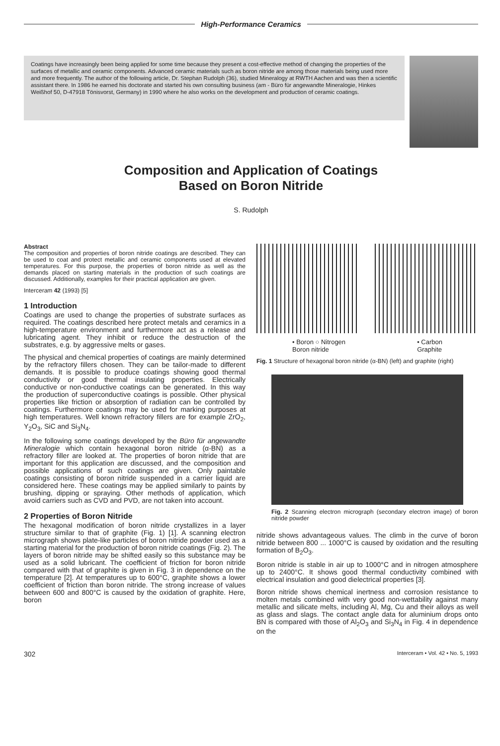High-Performance Ceramics
Coatings have increasingly been being applied for some time because they present a cost-effective method of changing the properties of the surfaces of metallic and ceramic components. Advanced ceramic materials such as boron nitride are among those materials being used more and more frequently. The author of the following article, Dr. Stephan Rudolph (36), studied Mineralogy at RWTH Aachen and was then a scientific assistant there. In 1986 he earned his doctorate and started his own consulting business (am - Büro für angewandte Mineralogie, Hinkes Weißhof 50, D-47918 Tönisvorst, Germany) in 1990 where he also works on the development and production of ceramic coatings.
Composition and Application of Coatings
Based on Boron Nitride
S. Rudolph
Abstract
The composition and properties of boron nitride coatings are described. They can be used to coat and protect metallic and ceramic components used at elevated temperatures. For this purpose, the properties of boron nitride as well as the demands placed on starting materials in the production of such coatings are discussed. Additionally, examples for their practical application are given.
Interceram 42 (1993) [5]
1 Introduction
Coatings are used to change the properties of substrate surfaces as required. The coatings described here protect metals and ceramics in a high-temperature environment and furthermore act as a release and lubricating agent. They inhibit or reduce the destruction of the substrates, e.g. by aggressive melts or gases.
The physical and chemical properties of coatings are mainly determined by the refractory fillers chosen. They can be tailor-made to different demands. It is possible to produce coatings showing good thermal conductivity or good thermal insulating properties. Electrically conductive or non-conductive coatings can be generated. In this way the production of superconductive coatings is possible. Other physical properties like friction or absorption of radiation can be controlled by coatings. Furthermore coatings may be used for marking purposes at high temperatures. Well known refractory fillers are for example ZrO<sub>2</sub>, Y<sub>2</sub>O<sub>3</sub>, SiC and Si<sub>3</sub>N<sub>4</sub>.
In the following some coatings developed by the Büro für angewandte Mineralogie which contain hexagonal boron nitride (α-BN) as a refractory filler are looked at. The properties of boron nitride that are important for this application are discussed, and the composition and possible applications of such coatings are given. Only paintable coatings consisting of boron nitride suspended in a carrier liquid are considered here. These coatings may be applied similarly to paints by brushing, dipping or spraying. Other methods of application, which avoid carriers such as CVD and PVD, are not taken into account.
2 Properties of Boron Nitride
The hexagonal modification of boron nitride crystallizes in a layer structure similar to that of graphite (Fig. 1) [1]. A scanning electron micrograph shows plate-like particles of boron nitride powder used as a starting material for the production of boron nitride coatings (Fig. 2). The layers of boron nitride may be shifted easily so this substance may be used as a solid lubricant. The coefficient of friction for boron nitride compared with that of graphite is given in Fig. 3 in dependence on the temperature [2]. At temperatures up to 600°C, graphite shows a lower coefficient of friction than boron nitride. The strong increase of values between 600 and 800°C is caused by the oxidation of graphite. Here, boron
• Boron ○ Nitrogen
Boron nitride • Carbon
Graphite
Fig. 1 Structure of hexagonal boron nitride (α-BN) (left) and graphite (right)
Fig. 2 Scanning electron micrograph (secondary electron image) of boron nitride powder
nitride shows advantageous values. The climb in the curve of boron nitride between 800 ... 1000°C is caused by oxidation and the resulting formation of B<sub>2</sub>O<sub>3</sub>.
Boron nitride is stable in air up to 1000°C and in nitrogen atmosphere up to 2400°C. It shows good thermal conductivity combined with electrical insulation and good dielectrical properties [3].
Boron nitride shows chemical inertness and corrosion resistance to molten metals combined with very good non-wettability against many metallic and silicate melts, including Al, Mg, Cu and their alloys as well as glass and slags. The contact angle data for aluminium drops onto BN is compared with those of Al<sub>2</sub>O<sub>3</sub> and Si<sub>3</sub>N<sub>4</sub> in Fig. 4 in dependence on the
302 Interceram • Vol. 42 • No. 5, 1993